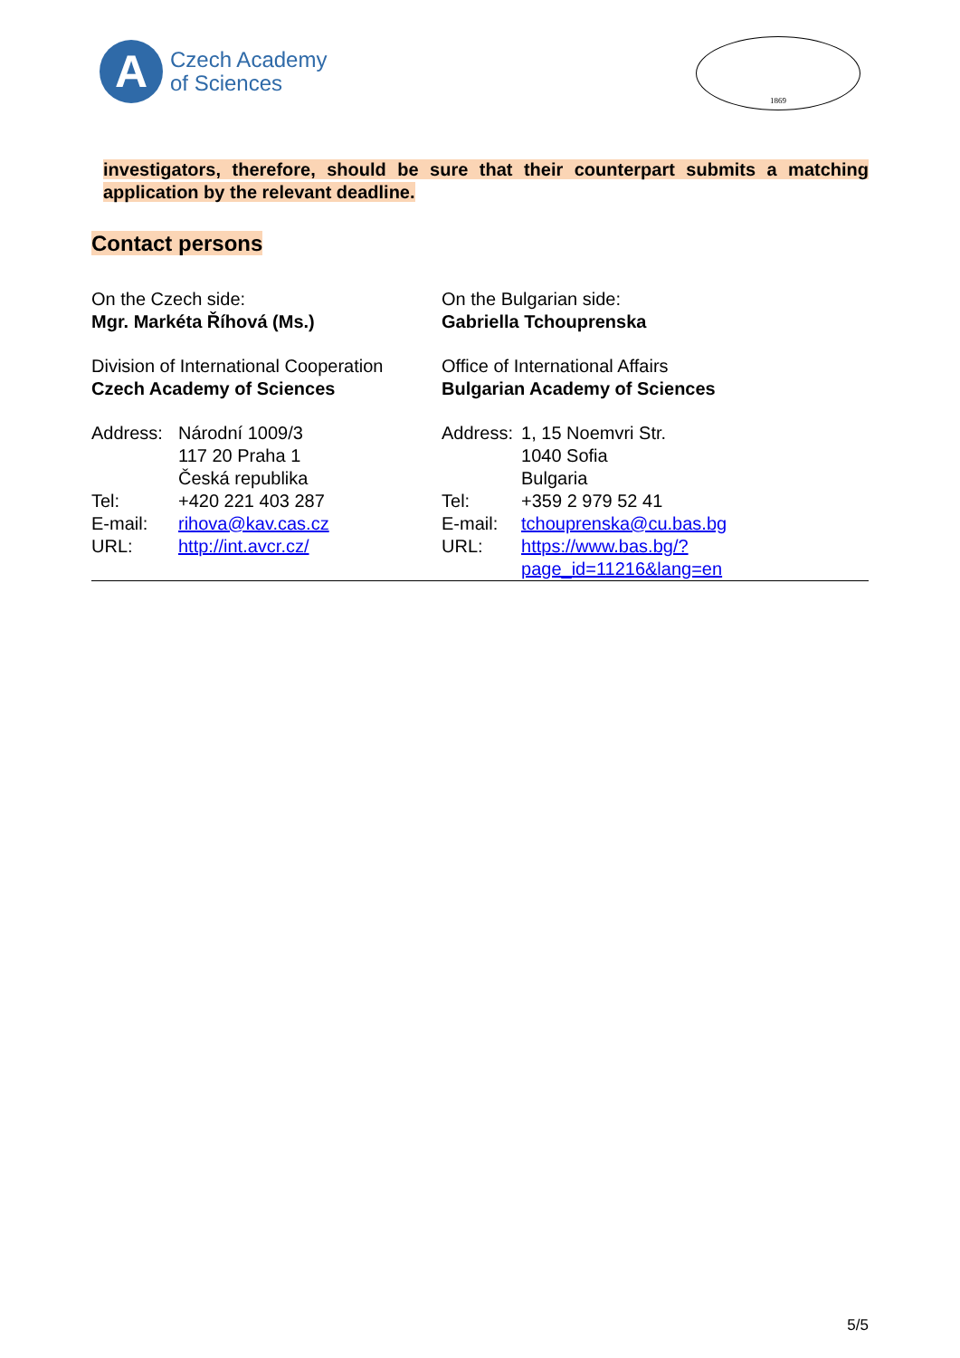A
Czech Academy
of Sciences
1869
investigators, therefore, should be sure that their counterpart submits a matching application by the relevant deadline.
Contact persons
| On the Czech side: Mgr. Markéta Říhová (Ms.) | | On the Bulgarian side: Gabriella Tchouprenska | |
| Division of International Cooperation Czech Academy of Sciences | | Office of International Affairs Bulgarian Academy of Sciences | |
| Address: | Národní 1009/3 117 20 Praha 1 Česká republika | Address: | 1, 15 Noemvri Str. 1040 Sofia Bulgaria |
| Tel: E-mail: URL: | +420 221 403 287 rihova@kav.cas.cz http://int.avcr.cz/ | Tel: E-mail: URL: | +359 2 979 52 41 tchouprenska@cu.bas.bg https://www.bas.bg/?page_id=11216&lang=en |
5/5